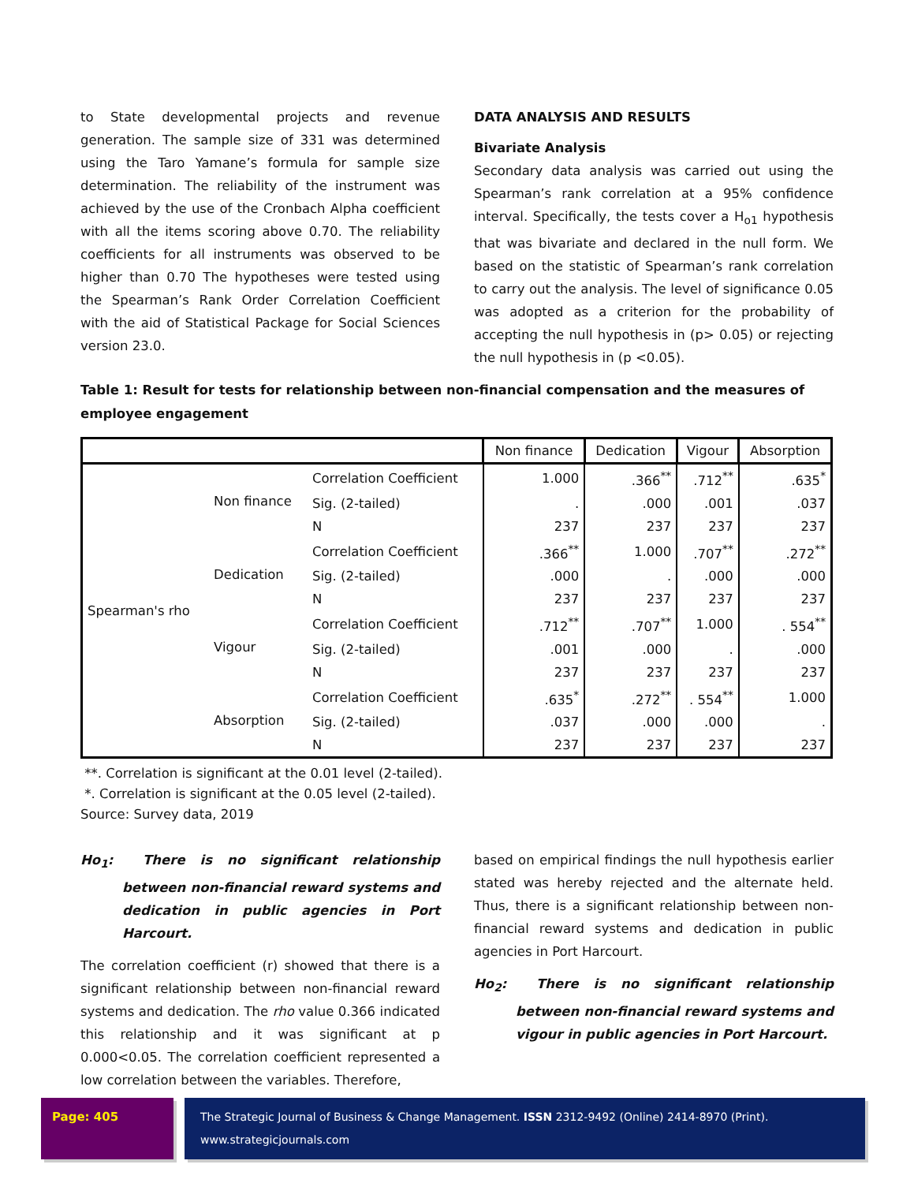to State developmental projects and revenue generation. The sample size of 331 was determined using the Taro Yamane’s formula for sample size determination. The reliability of the instrument was achieved by the use of the Cronbach Alpha coefficient with all the items scoring above 0.70. The reliability coefficients for all instruments was observed to be higher than 0.70 The hypotheses were tested using the Spearman’s Rank Order Correlation Coefficient with the aid of Statistical Package for Social Sciences version 23.0.
DATA ANALYSIS AND RESULTS
Bivariate Analysis
Secondary data analysis was carried out using the Spearman’s rank correlation at a 95% confidence interval. Specifically, the tests cover a H<sub>o1</sub> hypothesis that was bivariate and declared in the null form. We based on the statistic of Spearman’s rank correlation to carry out the analysis. The level of significance 0.05 was adopted as a criterion for the probability of accepting the null hypothesis in (p> 0.05) or rejecting the null hypothesis in (p <0.05).
Table 1: Result for tests for relationship between non-financial compensation and the measures of employee engagement
| | | | Non finance | Dedication | Vigour | Absorption |
| --- | --- | --- | --- | --- | --- | --- |
| Spearman's rho | Non finance | Correlation Coefficient | 1.000 | .366<sup>**</sup> | .712<sup>**</sup> | .635<sup>*</sup> |
| | | Sig. (2-tailed) | . | .000 | .001 | .037 |
| | | N | 237 | 237 | 237 | 237 |
| | Dedication | Correlation Coefficient | .366<sup>**</sup> | 1.000 | .707<sup>**</sup> | .272<sup>**</sup> |
| | | Sig. (2-tailed) | .000 | . | .000 | .000 |
| | | N | 237 | 237 | 237 | 237 |
| | Vigour | Correlation Coefficient | .712<sup>**</sup> | .707<sup>**</sup> | 1.000 | . 554<sup>**</sup> |
| | | Sig. (2-tailed) | .001 | .000 | . | .000 |
| | | N | 237 | 237 | 237 | 237 |
| | Absorption | Correlation Coefficient | .635<sup>*</sup> | .272<sup>**</sup> | . 554<sup>**</sup> | 1.000 |
| | | Sig. (2-tailed) | .037 | .000 | .000 | . |
| | | N | 237 | 237 | 237 | 237 |
**. Correlation is significant at the 0.01 level (2-tailed).
*. Correlation is significant at the 0.05 level (2-tailed).
Source: Survey data, 2019
Ho<sub>1</sub>: There is no significant relationship between non-financial reward systems and dedication in public agencies in Port Harcourt.
The correlation coefficient (r) showed that there is a significant relationship between non-financial reward systems and dedication. The rho value 0.366 indicated this relationship and it was significant at p 0.000<0.05. The correlation coefficient represented a low correlation between the variables. Therefore,
based on empirical findings the null hypothesis earlier stated was hereby rejected and the alternate held. Thus, there is a significant relationship between non-financial reward systems and dedication in public agencies in Port Harcourt.
Ho<sub>2</sub>: There is no significant relationship between non-financial reward systems and vigour in public agencies in Port Harcourt.
Page: 405 The Strategic Journal of Business & Change Management. ISSN 2312-9492 (Online) 2414-8970 (Print). www.strategicjournals.com